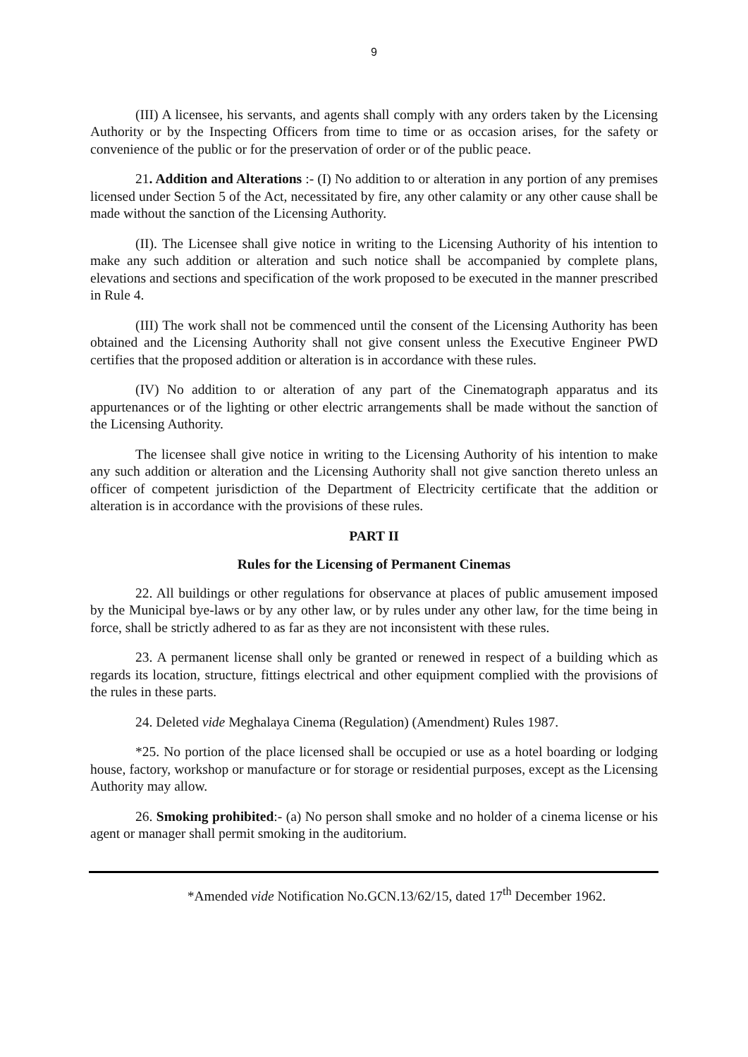9
(III) A licensee, his servants, and agents shall comply with any orders taken by the Licensing Authority or by the Inspecting Officers from time to time or as occasion arises, for the safety or convenience of the public or for the preservation of order or of the public peace.
21. Addition and Alterations :- (I) No addition to or alteration in any portion of any premises licensed under Section 5 of the Act, necessitated by fire, any other calamity or any other cause shall be made without the sanction of the Licensing Authority.
(II). The Licensee shall give notice in writing to the Licensing Authority of his intention to make any such addition or alteration and such notice shall be accompanied by complete plans, elevations and sections and specification of the work proposed to be executed in the manner prescribed in Rule 4.
(III) The work shall not be commenced until the consent of the Licensing Authority has been obtained and the Licensing Authority shall not give consent unless the Executive Engineer PWD certifies that the proposed addition or alteration is in accordance with these rules.
(IV) No addition to or alteration of any part of the Cinematograph apparatus and its appurtenances or of the lighting or other electric arrangements shall be made without the sanction of the Licensing Authority.
The licensee shall give notice in writing to the Licensing Authority of his intention to make any such addition or alteration and the Licensing Authority shall not give sanction thereto unless an officer of competent jurisdiction of the Department of Electricity certificate that the addition or alteration is in accordance with the provisions of these rules.
PART II
Rules for the Licensing of Permanent Cinemas
22. All buildings or other regulations for observance at places of public amusement imposed by the Municipal bye-laws or by any other law, or by rules under any other law, for the time being in force, shall be strictly adhered to as far as they are not inconsistent with these rules.
23. A permanent license shall only be granted or renewed in respect of a building which as regards its location, structure, fittings electrical and other equipment complied with the provisions of the rules in these parts.
24. Deleted vide Meghalaya Cinema (Regulation) (Amendment) Rules 1987.
*25. No portion of the place licensed shall be occupied or use as a hotel boarding or lodging house, factory, workshop or manufacture or for storage or residential purposes, except as the Licensing Authority may allow.
26. Smoking prohibited:- (a) No person shall smoke and no holder of a cinema license or his agent or manager shall permit smoking in the auditorium.
*Amended vide Notification No.GCN.13/62/15, dated 17<sup>th</sup> December 1962.